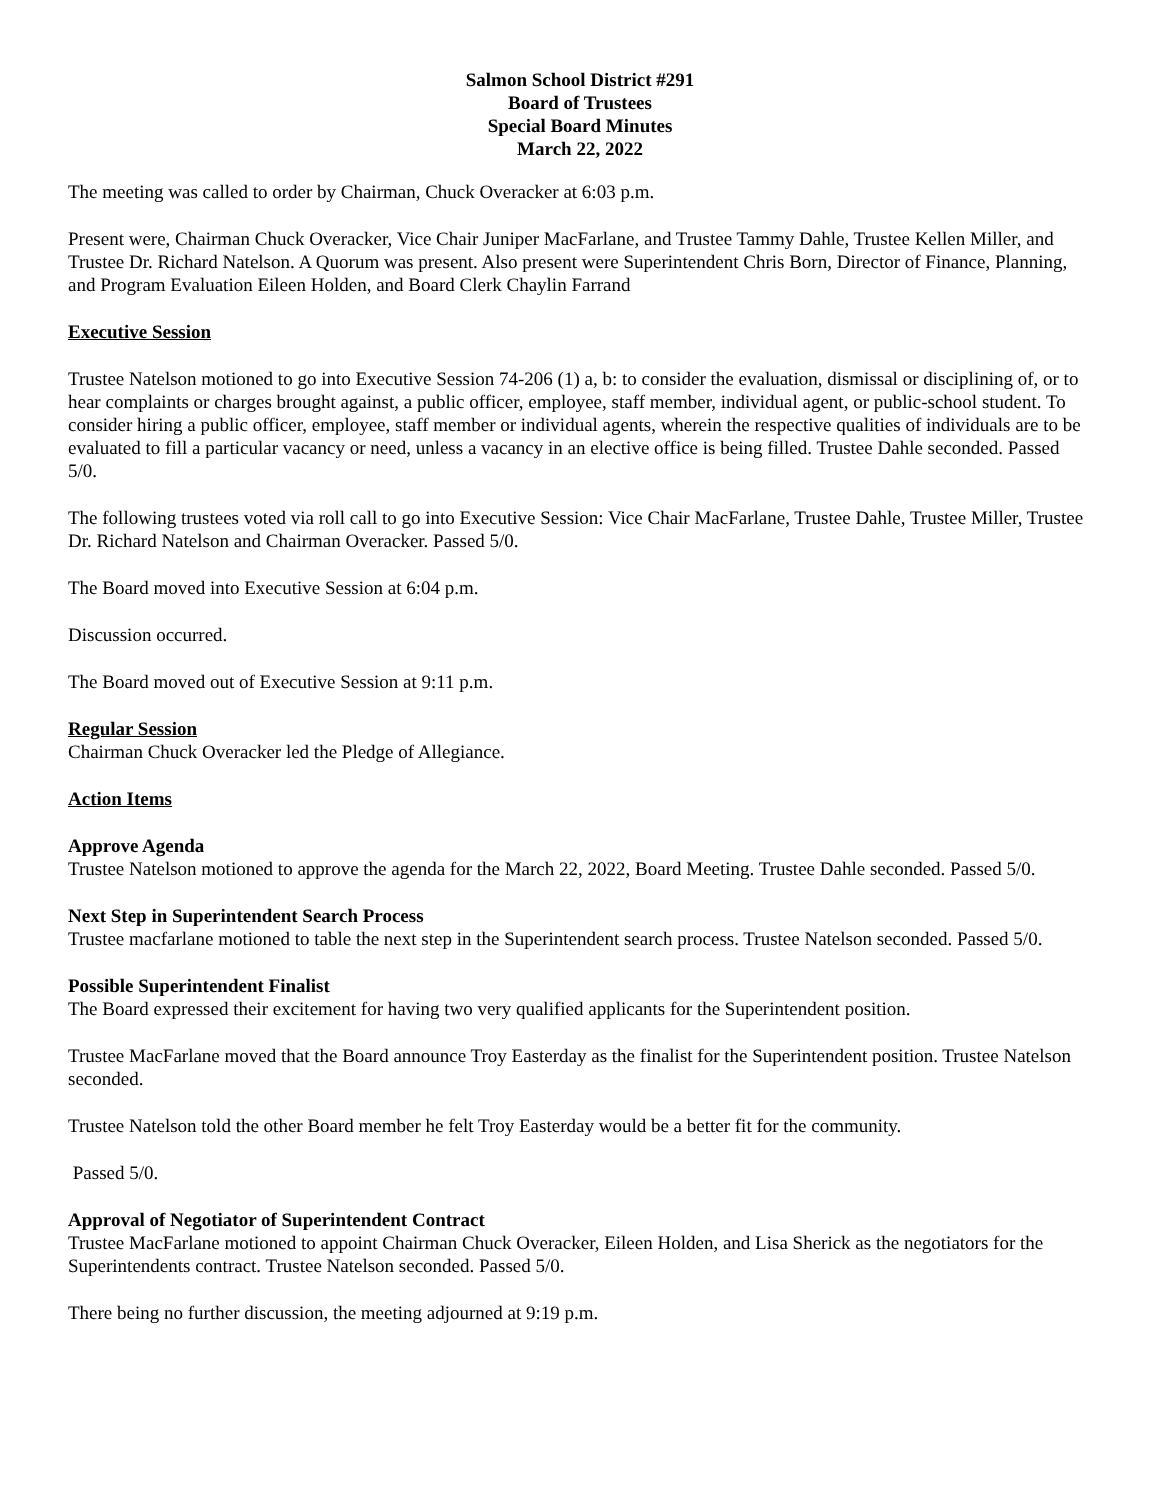Salmon School District #291
Board of Trustees
Special Board Minutes
March 22, 2022
The meeting was called to order by Chairman, Chuck Overacker at 6:03 p.m.
Present were, Chairman Chuck Overacker, Vice Chair Juniper MacFarlane, and Trustee Tammy Dahle, Trustee Kellen Miller, and Trustee Dr. Richard Natelson. A Quorum was present. Also present were Superintendent Chris Born, Director of Finance, Planning, and Program Evaluation Eileen Holden, and Board Clerk Chaylin Farrand
Executive Session
Trustee Natelson motioned to go into Executive Session 74-206 (1) a, b: to consider the evaluation, dismissal or disciplining of, or to hear complaints or charges brought against, a public officer, employee, staff member, individual agent, or public-school student. To consider hiring a public officer, employee, staff member or individual agents, wherein the respective qualities of individuals are to be evaluated to fill a particular vacancy or need, unless a vacancy in an elective office is being filled. Trustee Dahle seconded. Passed 5/0.
The following trustees voted via roll call to go into Executive Session: Vice Chair MacFarlane, Trustee Dahle, Trustee Miller, Trustee Dr. Richard Natelson and Chairman Overacker. Passed 5/0.
The Board moved into Executive Session at 6:04 p.m.
Discussion occurred.
The Board moved out of Executive Session at 9:11 p.m.
Regular Session
Chairman Chuck Overacker led the Pledge of Allegiance.
Action Items
Approve Agenda
Trustee Natelson motioned to approve the agenda for the March 22, 2022, Board Meeting. Trustee Dahle seconded. Passed 5/0.
Next Step in Superintendent Search Process
Trustee macfarlane motioned to table the next step in the Superintendent search process. Trustee Natelson seconded. Passed 5/0.
Possible Superintendent Finalist
The Board expressed their excitement for having two very qualified applicants for the Superintendent position.
Trustee MacFarlane moved that the Board announce Troy Easterday as the finalist for the Superintendent position. Trustee Natelson seconded.
Trustee Natelson told the other Board member he felt Troy Easterday would be a better fit for the community.
Passed 5/0.
Approval of Negotiator of Superintendent Contract
Trustee MacFarlane motioned to appoint Chairman Chuck Overacker, Eileen Holden, and Lisa Sherick as the negotiators for the Superintendents contract. Trustee Natelson seconded. Passed 5/0.
There being no further discussion, the meeting adjourned at 9:19 p.m.